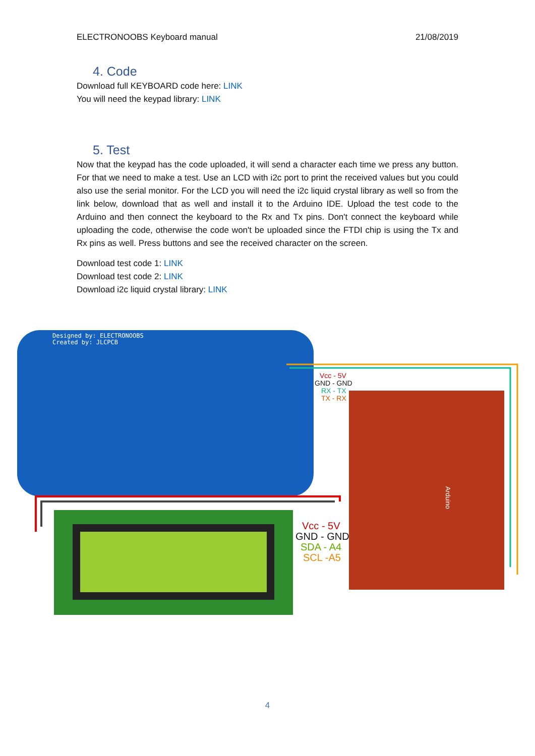ELECTRONOOBS Keyboard manual 21/08/2019
4. Code
Download full KEYBOARD code here: LINK
You will need the keypad library: LINK
5. Test
Now that the keypad has the code uploaded, it will send a character each time we press any button. For that we need to make a test. Use an LCD with i2c port to print the received values but you could also use the serial monitor. For the LCD you will need the i2c liquid crystal library as well so from the link below, download that as well and install it to the Arduino IDE. Upload the test code to the Arduino and then connect the keyboard to the Rx and Tx pins. Don't connect the keyboard while uploading the code, otherwise the code won't be uploaded since the FTDI chip is using the Tx and Rx pins as well. Press buttons and see the received character on the screen.
Download test code 1: LINK
Download test code 2: LINK
Download i2c liquid crystal library: LINK
Designed by: ELECTRONOOBS
Created by: JLCPCB
Arduino
Vcc - 5V
GND - GND
RX - TX
TX - RX
Vcc - 5V
GND - GND
SDA - A4
SCL -A5
4